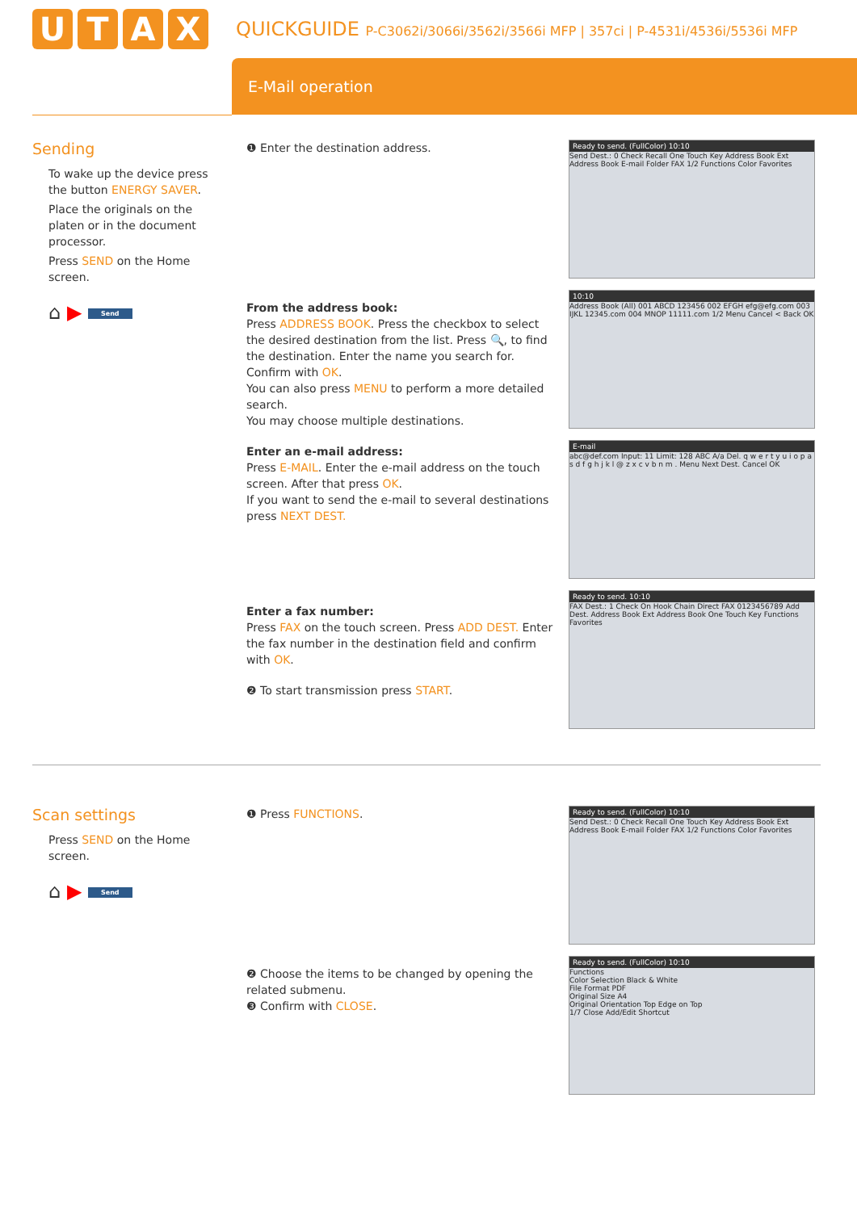UTAX
QUICKGUIDE P-C3062i/3066i/3562i/3566i MFP | 357ci | P-4531i/4536i/5536i MFP
E-Mail operation
Sending
To wake up the device press the button ENERGY SAVER.
Place the originals on the platen or in the document processor.
Press SEND on the Home screen.
⌂ ▶ Send
❶ Enter the destination address.
From the address book:
Press ADDRESS BOOK. Press the checkbox to select the desired destination from the list. Press 🔍, to find the destination. Enter the name you search for. Confirm with OK.
You can also press MENU to perform a more detailed search.
You may choose multiple destinations.
Enter an e-mail address:
Press E-MAIL. Enter the e-mail address on the touch screen. After that press OK.
If you want to send the e-mail to several destinations press NEXT DEST.
Enter a fax number:
Press FAX on the touch screen. Press ADD DEST. Enter the fax number in the destination field and confirm with OK.
❷ To start transmission press START.
Ready to send. (FullColor) 10:10
Send Dest.: 0 Check Recall One Touch Key Address Book Ext Address Book E-mail Folder FAX 1/2 Functions Color Favorites
10:10
Address Book (All) 001 ABCD 123456 002 EFGH efg@efg.com 003 IJKL 12345.com 004 MNOP 11111.com 1/2 Menu Cancel < Back OK
E-mail
abc@def.com Input: 11 Limit: 128 ABC A/a Del. q w e r t y u i o p a s d f g h j k l @ z x c v b n m . Menu Next Dest. Cancel OK
Ready to send. 10:10
FAX Dest.: 1 Check On Hook Chain Direct FAX 0123456789 Add Dest. Address Book Ext Address Book One Touch Key Functions Favorites
Scan settings
Press SEND on the Home screen.
⌂ ▶ Send
❶ Press FUNCTIONS.
❷ Choose the items to be changed by opening the related submenu.
❸ Confirm with CLOSE.
Ready to send. (FullColor) 10:10
Send Dest.: 0 Check Recall One Touch Key Address Book Ext Address Book E-mail Folder FAX 1/2 Functions Color Favorites
Ready to send. (FullColor) 10:10
Functions
Color Selection Black & White
File Format PDF
Original Size A4
Original Orientation Top Edge on Top
1/7 Close Add/Edit Shortcut